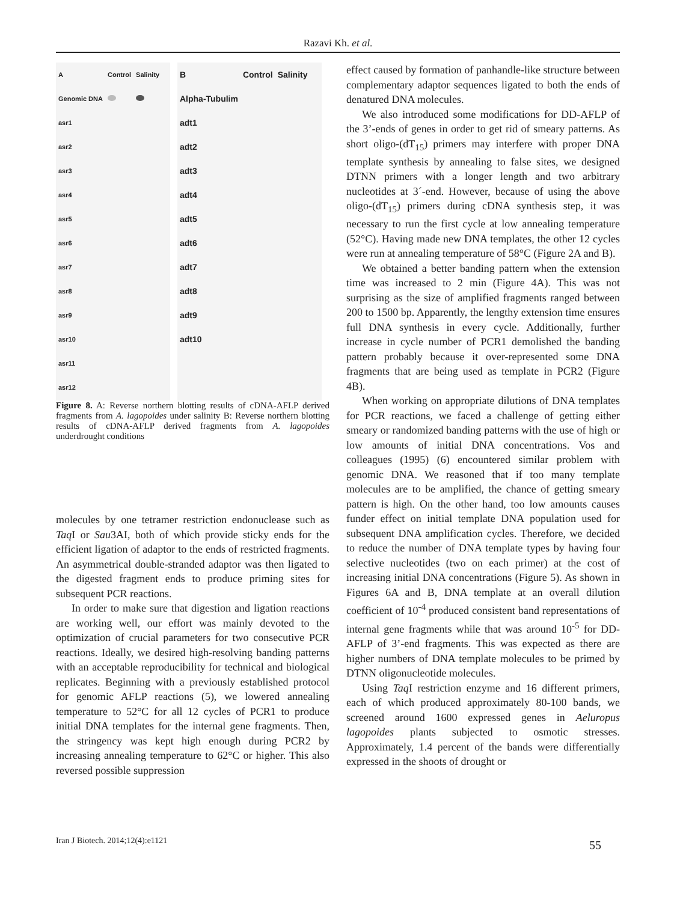Razavi Kh. et al.
| A | Control | Salinity |
| Genomic DNA | | |
| asr1 | | |
| asr2 | | |
| asr3 | | |
| asr4 | | |
| asr5 | | |
| asr6 | | |
| asr7 | | |
| asr8 | | |
| asr9 | | |
| asr10 | | |
| asr11 | | |
| asr12 | | |
| B | Control | Salinity |
| Alpha-Tubulim | | |
| adt1 | | |
| adt2 | | |
| adt3 | | |
| adt4 | | |
| adt5 | | |
| adt6 | | |
| adt7 | | |
| adt8 | | |
| adt9 | | |
| adt10 | | |
Figure 8. A: Reverse northern blotting results of cDNA-AFLP derived fragments from A. lagopoides under salinity B: Reverse northern blotting results of cDNA-AFLP derived fragments from A. lagopoides underdrought conditions
molecules by one tetramer restriction endonuclease such as Taq I or Sau3AI, both of which provide sticky ends for the efficient ligation of adaptor to the ends of restricted fragments. An asymmetrical double-stranded adaptor was then ligated to the digested fragment ends to produce priming sites for subsequent PCR reactions.
In order to make sure that digestion and ligation reactions are working well, our effort was mainly devoted to the optimization of crucial parameters for two consecutive PCR reactions. Ideally, we desired high-resolving banding patterns with an acceptable reproducibility for technical and biological replicates. Beginning with a previously established protocol for genomic AFLP reactions (5), we lowered annealing temperature to 52°C for all 12 cycles of PCR1 to produce initial DNA templates for the internal gene fragments. Then, the stringency was kept high enough during PCR2 by increasing annealing temperature to 62°C or higher. This also reversed possible suppression
effect caused by formation of panhandle-like structure between complementary adaptor sequences ligated to both the ends of denatured DNA molecules.
We also introduced some modifications for DD-AFLP of the 3’-ends of genes in order to get rid of smeary patterns. As short oligo-(dT<sub>15</sub>) primers may interfere with proper DNA template synthesis by annealing to false sites, we designed DTNN primers with a longer length and two arbitrary nucleotides at 3´-end. However, because of using the above oligo-(dT<sub>15</sub>) primers during cDNA synthesis step, it was necessary to run the first cycle at low annealing temperature (52°C). Having made new DNA templates, the other 12 cycles were run at annealing temperature of 58°C (Figure 2A and B).
We obtained a better banding pattern when the extension time was increased to 2 min (Figure 4A). This was not surprising as the size of amplified fragments ranged between 200 to 1500 bp. Apparently, the lengthy extension time ensures full DNA synthesis in every cycle. Additionally, further increase in cycle number of PCR1 demolished the banding pattern probably because it over-represented some DNA fragments that are being used as template in PCR2 (Figure 4B).
When working on appropriate dilutions of DNA templates for PCR reactions, we faced a challenge of getting either smeary or randomized banding patterns with the use of high or low amounts of initial DNA concentrations. Vos and colleagues (1995) (6) encountered similar problem with genomic DNA. We reasoned that if too many template molecules are to be amplified, the chance of getting smeary pattern is high. On the other hand, too low amounts causes funder effect on initial template DNA population used for subsequent DNA amplification cycles. Therefore, we decided to reduce the number of DNA template types by having four selective nucleotides (two on each primer) at the cost of increasing initial DNA concentrations (Figure 5). As shown in Figures 6A and B, DNA template at an overall dilution coefficient of 10<sup>-4</sup> produced consistent band representations of internal gene fragments while that was around 10<sup>-5</sup> for DD-AFLP of 3’-end fragments. This was expected as there are higher numbers of DNA template molecules to be primed by DTNN oligonucleotide molecules.
Using Taq I restriction enzyme and 16 different primers, each of which produced approximately 80-100 bands, we screened around 1600 expressed genes in Aeluropus lagopoides plants subjected to osmotic stresses. Approximately, 1.4 percent of the bands were differentially expressed in the shoots of drought or
Iran J Biotech. 2014;12(4):e1121
55